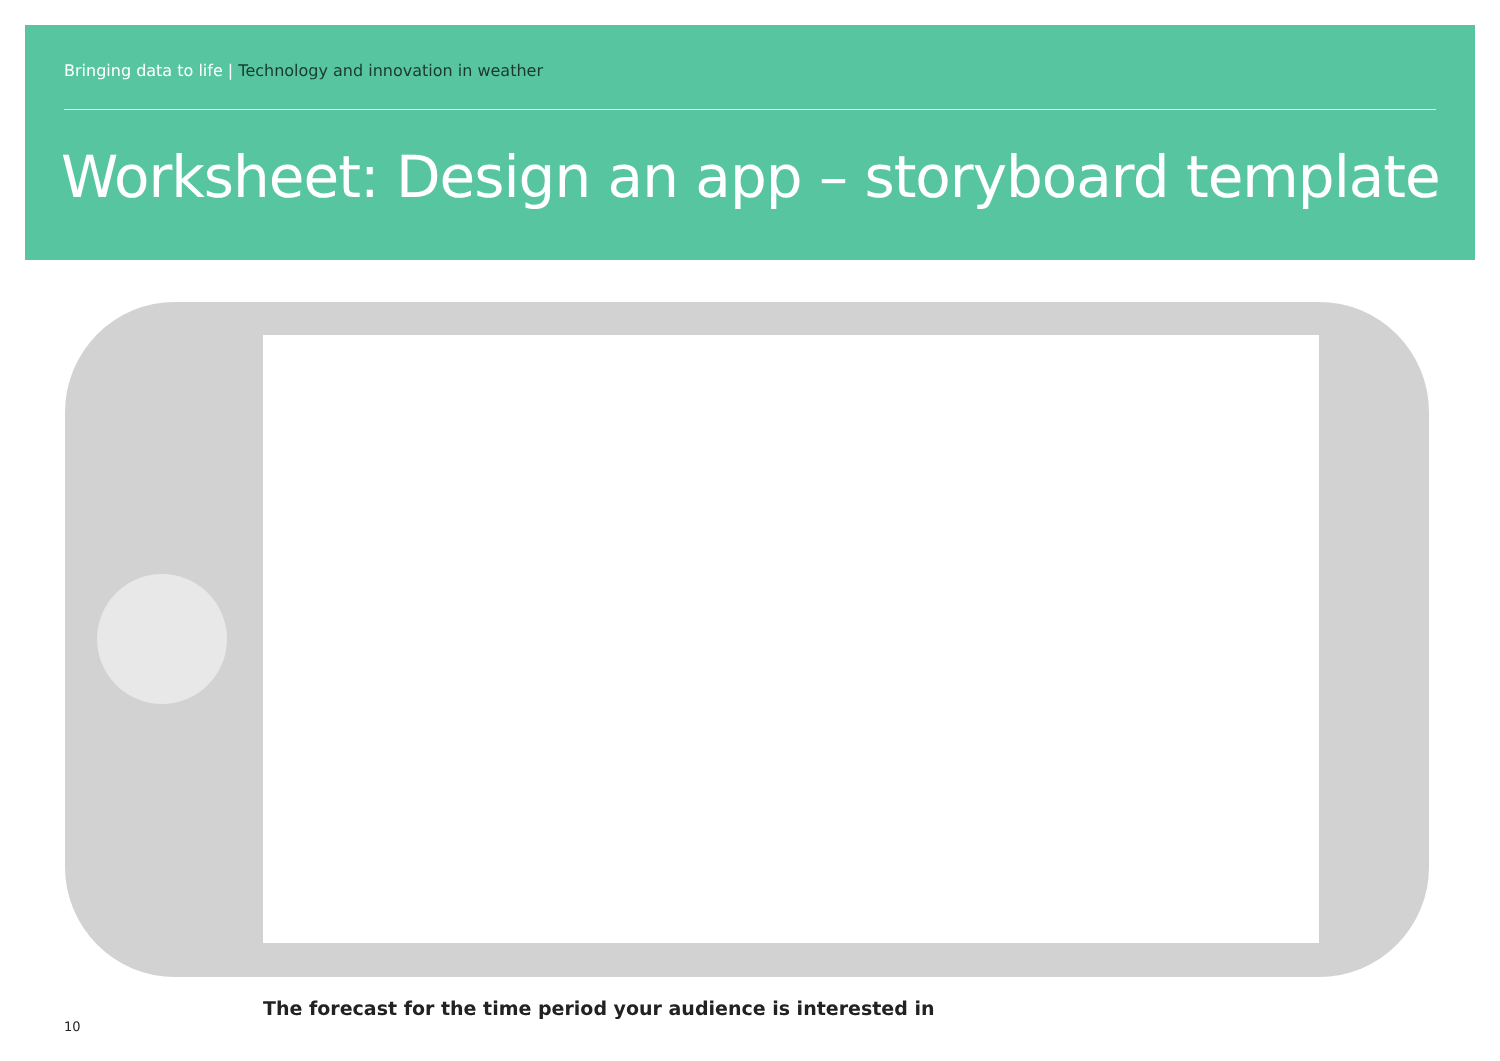Bringing data to life | Technology and innovation in weather
Worksheet: Design an app – storyboard template
The forecast for the time period your audience is interested in
10